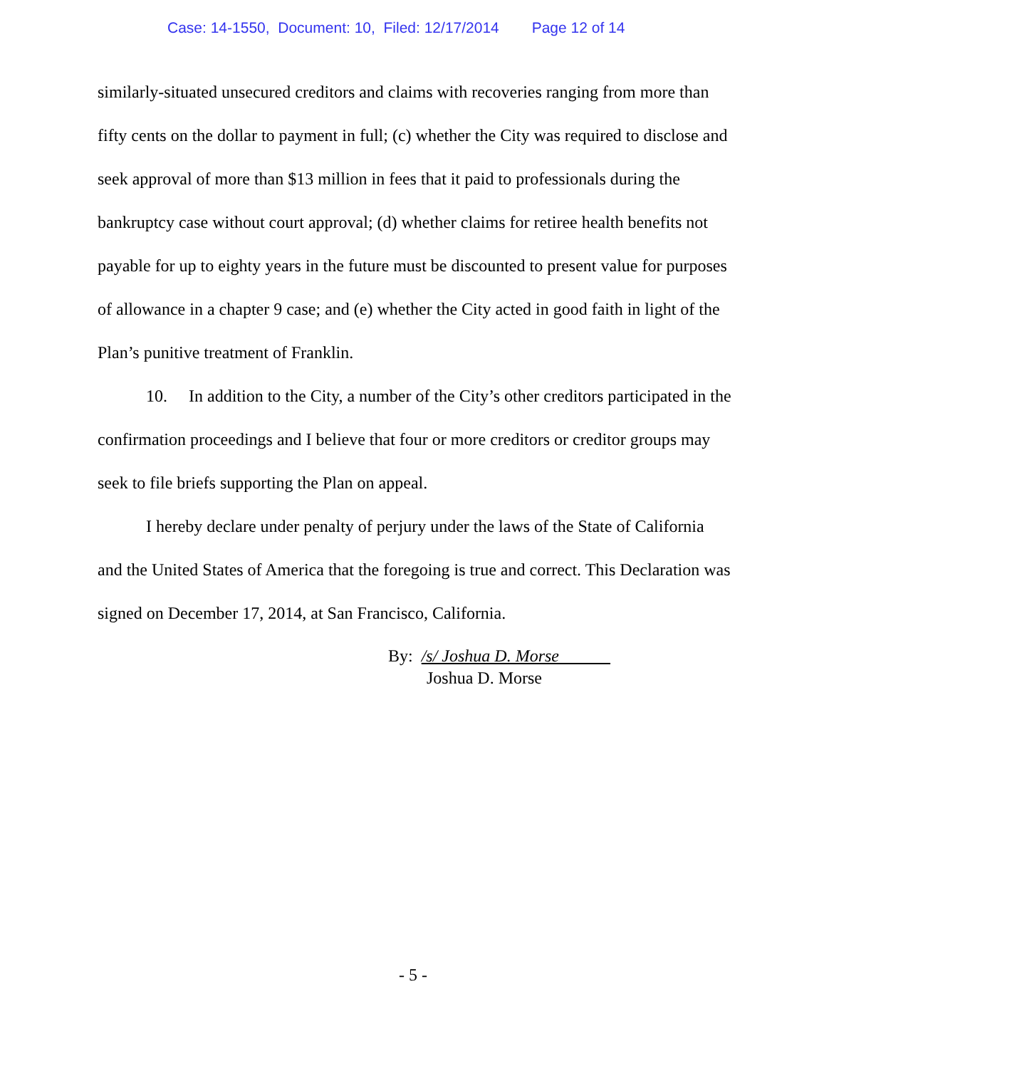Case: 14-1550, Document: 10, Filed: 12/17/2014 Page 12 of 14
similarly-situated unsecured creditors and claims with recoveries ranging from more than fifty cents on the dollar to payment in full; (c) whether the City was required to disclose and seek approval of more than $13 million in fees that it paid to professionals during the bankruptcy case without court approval; (d) whether claims for retiree health benefits not payable for up to eighty years in the future must be discounted to present value for purposes of allowance in a chapter 9 case; and (e) whether the City acted in good faith in light of the Plan’s punitive treatment of Franklin.
10. In addition to the City, a number of the City’s other creditors participated in the confirmation proceedings and I believe that four or more creditors or creditor groups may seek to file briefs supporting the Plan on appeal.
I hereby declare under penalty of perjury under the laws of the State of California and the United States of America that the foregoing is true and correct. This Declaration was signed on December 17, 2014, at San Francisco, California.
By: /s/ Joshua D. Morse
Joshua D. Morse
- 5 -